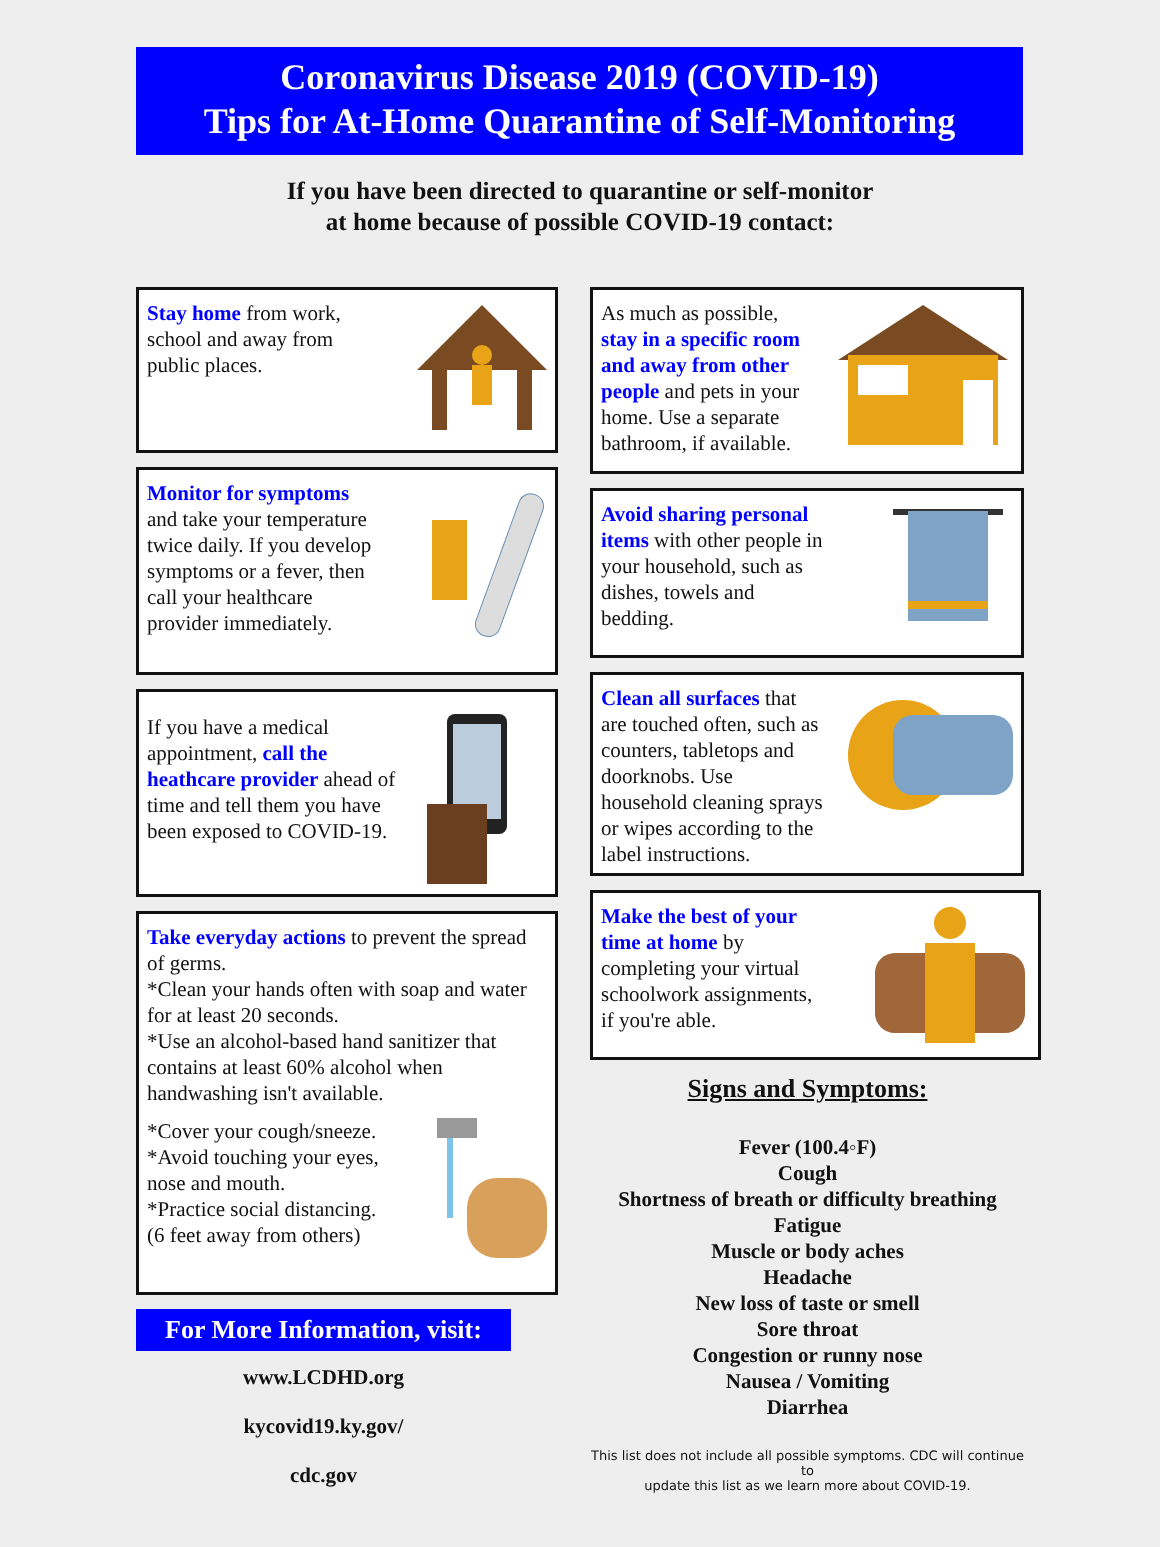Coronavirus Disease 2019 (COVID-19)
Tips for At-Home Quarantine of Self-Monitoring
If you have been directed to quarantine or self-monitor
at home because of possible COVID-19 contact:
Stay home from work,
school and away from
public places.
Monitor for symptoms
and take your temperature
twice daily. If you develop
symptoms or a fever, then
call your healthcare
provider immediately.
If you have a medical
appointment, call the
heathcare provider ahead of
time and tell them you have
been exposed to COVID-19.
Take everyday actions to prevent the spread of germs.
*Clean your hands often with soap and water for at least 20 seconds.
*Use an alcohol-based hand sanitizer that contains at least 60% alcohol when handwashing isn't available.
*Cover your cough/sneeze.
*Avoid touching your eyes,
nose and mouth.
*Practice social distancing.
(6 feet away from others)
For More Information, visit:
www.LCDHD.org
kycovid19.ky.gov/
cdc.gov
As much as possible,
stay in a specific room
and away from other
people and pets in your
home. Use a separate
bathroom, if available.
Avoid sharing personal
items with other people in
your household, such as
dishes, towels and
bedding.
Clean all surfaces that
are touched often, such as
counters, tabletops and
doorknobs. Use
household cleaning sprays
or wipes according to the
label instructions.
Make the best of your
time at home by
completing your virtual
schoolwork assignments,
if you're able.
Signs and Symptoms:
Fever (100.4◦F)
Cough
Shortness of breath or difficulty breathing
Fatigue
Muscle or body aches
Headache
New loss of taste or smell
Sore throat
Congestion or runny nose
Nausea / Vomiting
Diarrhea
This list does not include all possible symptoms. CDC will continue to
update this list as we learn more about COVID-19.